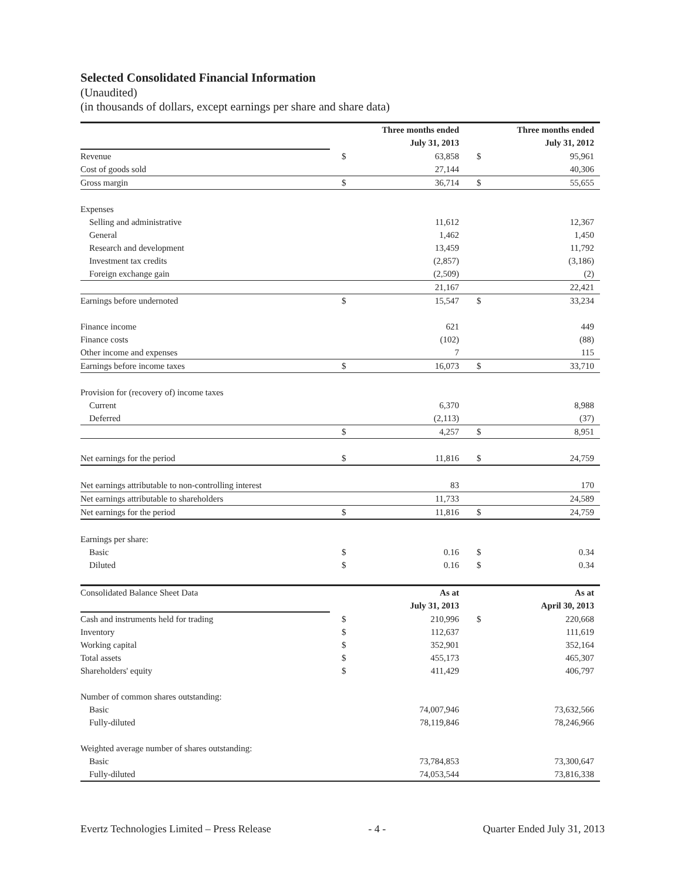Selected Consolidated Financial Information
(Unaudited)
(in thousands of dollars, except earnings per share and share data)
| | Three months ended | | Three months ended | |
| | July 31, 2013 | | July 31, 2012 | |
| Revenue | $ | 63,858 | $ | 95,961 |
| Cost of goods sold | | 27,144 | | 40,306 |
| Gross margin | $ | 36,714 | $ | 55,655 |
| Expenses | | | | |
| Selling and administrative | | 11,612 | | 12,367 |
| General | | 1,462 | | 1,450 |
| Research and development | | 13,459 | | 11,792 |
| Investment tax credits | | (2,857) | | (3,186) |
| Foreign exchange gain | | (2,509) | | (2) |
| | | 21,167 | | 22,421 |
| Earnings before undernoted | $ | 15,547 | $ | 33,234 |
| Finance income | | 621 | | 449 |
| Finance costs | | (102) | | (88) |
| Other income and expenses | | 7 | | 115 |
| Earnings before income taxes | $ | 16,073 | $ | 33,710 |
| Provision for (recovery of) income taxes | | | | |
| Current | | 6,370 | | 8,988 |
| Deferred | | (2,113) | | (37) |
| | $ | 4,257 | $ | 8,951 |
| Net earnings for the period | $ | 11,816 | $ | 24,759 |
| Net earnings attributable to non-controlling interest | | 83 | | 170 |
| Net earnings attributable to shareholders | | 11,733 | | 24,589 |
| Net earnings for the period | $ | 11,816 | $ | 24,759 |
| Earnings per share: | | | | |
| Basic | $ | 0.16 | $ | 0.34 |
| Diluted | $ | 0.16 | $ | 0.34 |
| Consolidated Balance Sheet Data | As at | | As at | |
| | July 31, 2013 | | April 30, 2013 | |
| Cash and instruments held for trading | $ | 210,996 | $ | 220,668 |
| Inventory | $ | 112,637 | | 111,619 |
| Working capital | $ | 352,901 | | 352,164 |
| Total assets | $ | 455,173 | | 465,307 |
| Shareholders' equity | $ | 411,429 | | 406,797 |
| Number of common shares outstanding: | | | | |
| Basic | | 74,007,946 | | 73,632,566 |
| Fully-diluted | | 78,119,846 | | 78,246,966 |
| Weighted average number of shares outstanding: | | | | |
| Basic | | 73,784,853 | | 73,300,647 |
| Fully-diluted | | 74,053,544 | | 73,816,338 |
Evertz Technologies Limited – Press Release - 4 - Quarter Ended July 31, 2013